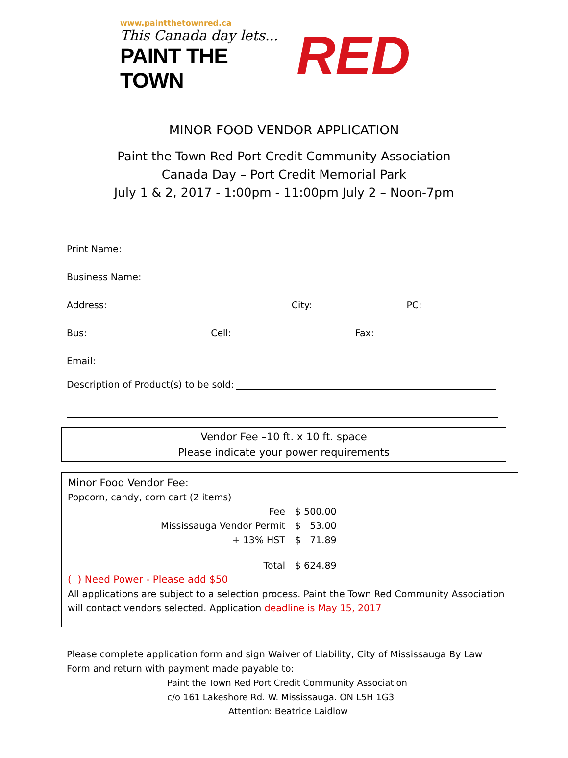www.paintthetownred.ca
This Canada day lets...
PAINT THE TOWN
RED
MINOR FOOD VENDOR APPLICATION
Paint the Town Red Port Credit Community Association
Canada Day – Port Credit Memorial Park
July 1 & 2, 2017 - 1:00pm - 11:00pm July 2 – Noon-7pm
Print Name:
Business Name:
Address: City: PC:
Bus: Cell: Fax:
Email:
Description of Product(s) to be sold:
Vendor Fee –10 ft. x 10 ft. space
Please indicate your power requirements
Minor Food Vendor Fee:
Popcorn, candy, corn cart (2 items)
| Fee | $ 500.00 |
| Mississauga Vendor Permit | $ 53.00 |
| + 13% HST | $ 71.89 |
| Total | $ 624.89 |
( ) Need Power - Please add $50
All applications are subject to a selection process. Paint the Town Red Community Association will contact vendors selected. Application deadline is May 15, 2017
Please complete application form and sign Waiver of Liability, City of Mississauga By Law Form and return with payment made payable to:
Paint the Town Red Port Credit Community Association
c/o 161 Lakeshore Rd. W. Mississauga. ON L5H 1G3
Attention: Beatrice Laidlow